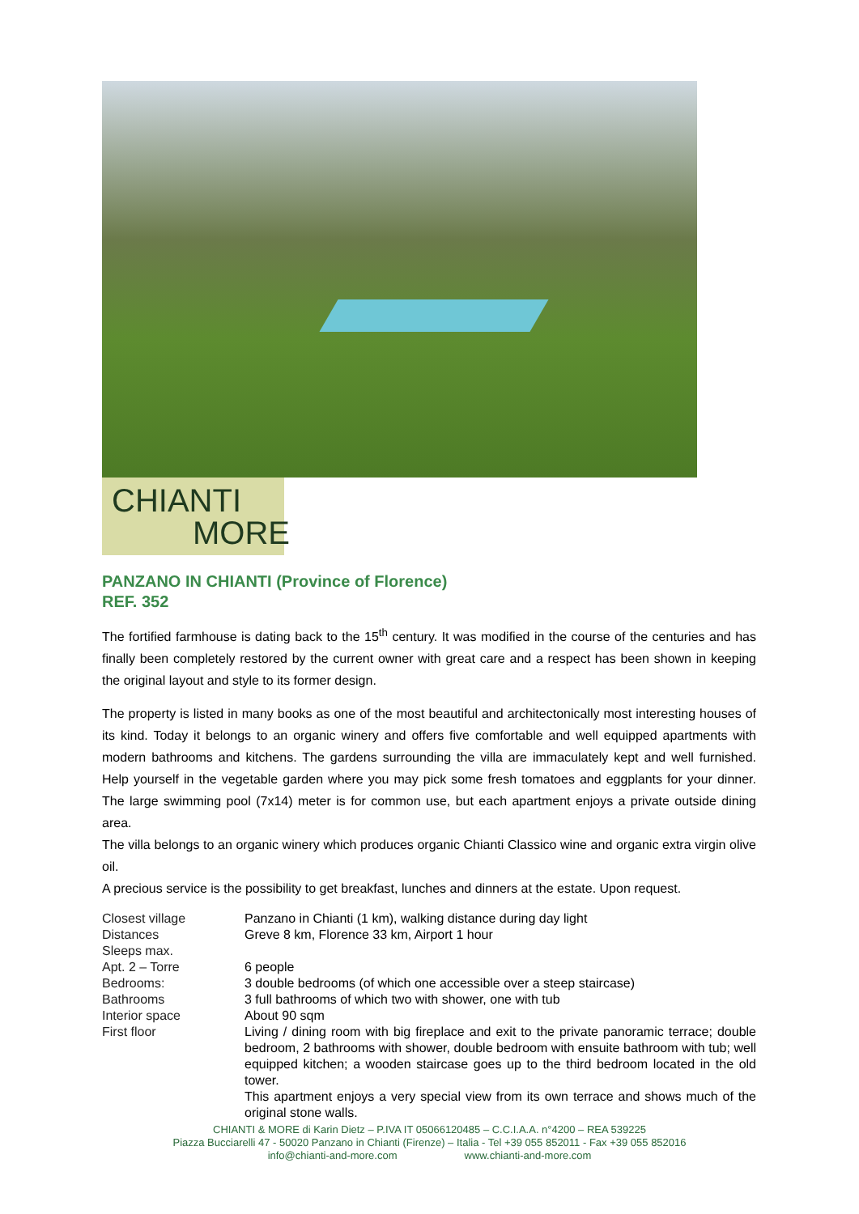CHIANTI
MORE
PANZANO IN CHIANTI (Province of Florence)
REF. 352
The fortified farmhouse is dating back to the 15<sup>th</sup> century. It was modified in the course of the centuries and has finally been completely restored by the current owner with great care and a respect has been shown in keeping the original layout and style to its former design.
The property is listed in many books as one of the most beautiful and architectonically most interesting houses of its kind. Today it belongs to an organic winery and offers five comfortable and well equipped apartments with modern bathrooms and kitchens. The gardens surrounding the villa are immaculately kept and well furnished. Help yourself in the vegetable garden where you may pick some fresh tomatoes and eggplants for your dinner. The large swimming pool (7x14) meter is for common use, but each apartment enjoys a private outside dining area.
The villa belongs to an organic winery which produces organic Chianti Classico wine and organic extra virgin olive oil.
A precious service is the possibility to get breakfast, lunches and dinners at the estate. Upon request.
| Closest village | Panzano in Chianti (1 km), walking distance during day light |
| Distances | Greve 8 km, Florence 33 km, Airport 1 hour |
| Sleeps max. | |
| Apt. 2 – Torre | 6 people |
| Bedrooms: | 3 double bedrooms (of which one accessible over a steep staircase) |
| Bathrooms | 3 full bathrooms of which two with shower, one with tub |
| Interior space | About 90 sqm |
| First floor | Living / dining room with big fireplace and exit to the private panoramic terrace; double bedroom, 2 bathrooms with shower, double bedroom with ensuite bathroom with tub; well equipped kitchen; a wooden staircase goes up to the third bedroom located in the old tower. This apartment enjoys a very special view from its own terrace and shows much of the original stone walls. |
CHIANTI & MORE di Karin Dietz – P.IVA IT 05066120485 – C.C.I.A.A. n°4200 – REA 539225
Piazza Bucciarelli 47 - 50020 Panzano in Chianti (Firenze) – Italia - Tel +39 055 852011 - Fax +39 055 852016
info@chianti-and-more.com www.chianti-and-more.com